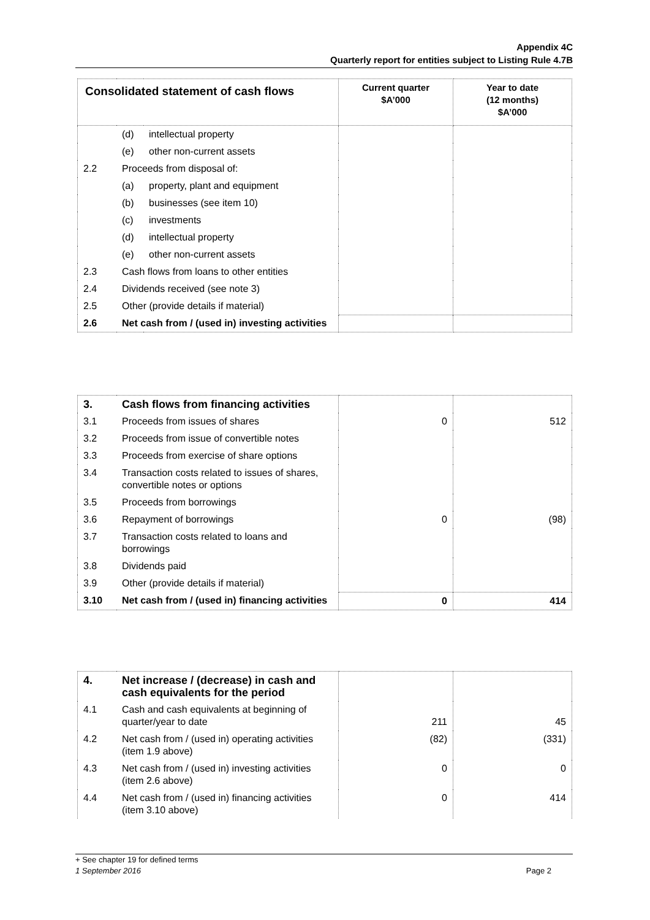Appendix 4C
Quarterly report for entities subject to Listing Rule 4.7B
| Consolidated statement of cash flows | | | Current quarter $A’000 | Year to date (12 months) $A’000 |
| --- | --- | --- | --- | --- |
| | (d) | intellectual property | | |
| | (e) | other non-current assets | | |
| 2.2 | Proceeds from disposal of: | | | |
| | (a) | property, plant and equipment | | |
| | (b) | businesses (see item 10) | | |
| | (c) | investments | | |
| | (d) | intellectual property | | |
| | (e) | other non-current assets | | |
| 2.3 | Cash flows from loans to other entities | | | |
| 2.4 | Dividends received (see note 3) | | | |
| 2.5 | Other (provide details if material) | | | |
| 2.6 | Net cash from / (used in) investing activities | | | |
| 3. | Cash flows from financing activities | | |
| 3.1 | Proceeds from issues of shares | 0 | 512 |
| 3.2 | Proceeds from issue of convertible notes | | |
| 3.3 | Proceeds from exercise of share options | | |
| 3.4 | Transaction costs related to issues of shares, convertible notes or options | | |
| 3.5 | Proceeds from borrowings | | |
| 3.6 | Repayment of borrowings | 0 | (98) |
| 3.7 | Transaction costs related to loans and borrowings | | |
| 3.8 | Dividends paid | | |
| 3.9 | Other (provide details if material) | | |
| 3.10 | Net cash from / (used in) financing activities | 0 | 414 |
| 4. | Net increase / (decrease) in cash and cash equivalents for the period | | |
| 4.1 | Cash and cash equivalents at beginning of quarter/year to date | 211 | 45 |
| 4.2 | Net cash from / (used in) operating activities (item 1.9 above) | (82) | (331) |
| 4.3 | Net cash from / (used in) investing activities (item 2.6 above) | 0 | 0 |
| 4.4 | Net cash from / (used in) financing activities (item 3.10 above) | 0 | 414 |
+ See chapter 19 for defined terms
1 September 2016 Page 2